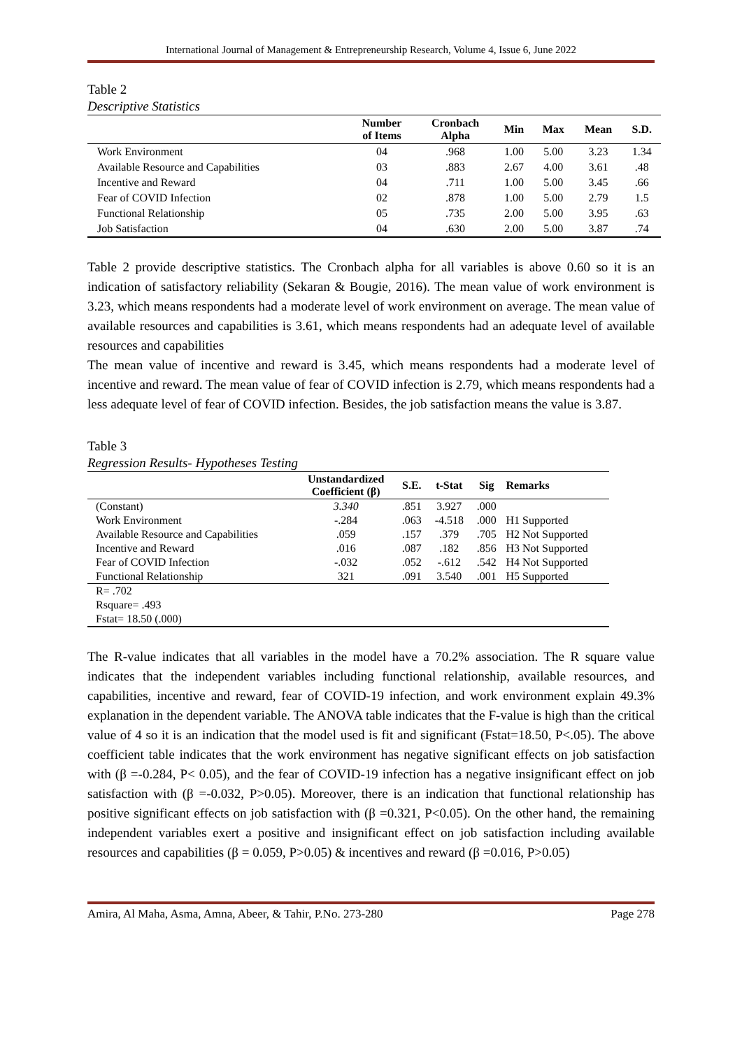International Journal of Management & Entrepreneurship Research, Volume 4, Issue 6, June 2022
Table 2
Descriptive Statistics
| | Number of Items | Cronbach Alpha | Min | Max | Mean | S.D. |
| --- | --- | --- | --- | --- | --- | --- |
| Work Environment | 04 | .968 | 1.00 | 5.00 | 3.23 | 1.34 |
| Available Resource and Capabilities | 03 | .883 | 2.67 | 4.00 | 3.61 | .48 |
| Incentive and Reward | 04 | .711 | 1.00 | 5.00 | 3.45 | .66 |
| Fear of COVID Infection | 02 | .878 | 1.00 | 5.00 | 2.79 | 1.5 |
| Functional Relationship | 05 | .735 | 2.00 | 5.00 | 3.95 | .63 |
| Job Satisfaction | 04 | .630 | 2.00 | 5.00 | 3.87 | .74 |
Table 2 provide descriptive statistics. The Cronbach alpha for all variables is above 0.60 so it is an indication of satisfactory reliability (Sekaran & Bougie, 2016). The mean value of work environment is 3.23, which means respondents had a moderate level of work environment on average. The mean value of available resources and capabilities is 3.61, which means respondents had an adequate level of available resources and capabilities
The mean value of incentive and reward is 3.45, which means respondents had a moderate level of incentive and reward. The mean value of fear of COVID infection is 2.79, which means respondents had a less adequate level of fear of COVID infection. Besides, the job satisfaction means the value is 3.87.
Table 3
Regression Results- Hypotheses Testing
| | Unstandardized Coefficient (β) | S.E. | t-Stat | Sig | Remarks |
| --- | --- | --- | --- | --- | --- |
| (Constant) | 3.340 | .851 | 3.927 | .000 | |
| Work Environment | -.284 | .063 | -4.518 | .000 | H1 Supported |
| Available Resource and Capabilities | .059 | .157 | .379 | .705 | H2 Not Supported |
| Incentive and Reward | .016 | .087 | .182 | .856 | H3 Not Supported |
| Fear of COVID Infection | -.032 | .052 | -.612 | .542 | H4 Not Supported |
| Functional Relationship | 321 | .091 | 3.540 | .001 | H5 Supported |
| R= .702 | | | | | |
| Rsquare= .493 | | | | | |
| Fstat= 18.50 (.000) | | | | | |
The R-value indicates that all variables in the model have a 70.2% association. The R square value indicates that the independent variables including functional relationship, available resources, and capabilities, incentive and reward, fear of COVID-19 infection, and work environment explain 49.3% explanation in the dependent variable. The ANOVA table indicates that the F-value is high than the critical value of 4 so it is an indication that the model used is fit and significant (Fstat=18.50, P<.05). The above coefficient table indicates that the work environment has negative significant effects on job satisfaction with (β =-0.284, P< 0.05), and the fear of COVID-19 infection has a negative insignificant effect on job satisfaction with (β =-0.032, P>0.05). Moreover, there is an indication that functional relationship has positive significant effects on job satisfaction with (β =0.321, P<0.05). On the other hand, the remaining independent variables exert a positive and insignificant effect on job satisfaction including available resources and capabilities (β = 0.059, P>0.05) & incentives and reward (β =0.016, P>0.05)
Amira, Al Maha, Asma, Amna, Abeer, & Tahir, P.No. 273-280 Page 278